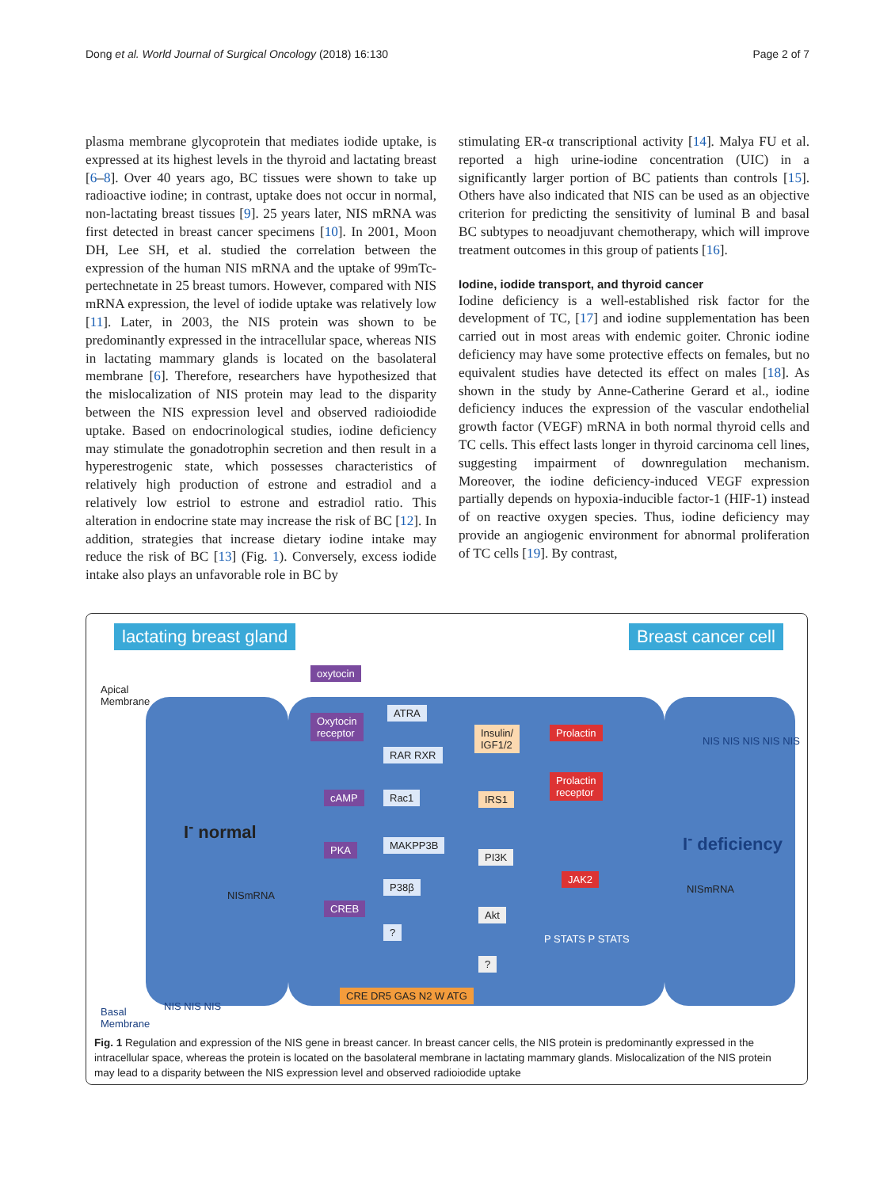Dong et al. World Journal of Surgical Oncology (2018) 16:130 Page 2 of 7
plasma membrane glycoprotein that mediates iodide uptake, is expressed at its highest levels in the thyroid and lactating breast [6–8]. Over 40 years ago, BC tissues were shown to take up radioactive iodine; in contrast, uptake does not occur in normal, non-lactating breast tissues [9]. 25 years later, NIS mRNA was first detected in breast cancer specimens [10]. In 2001, Moon DH, Lee SH, et al. studied the correlation between the expression of the human NIS mRNA and the uptake of 99mTc-pertechnetate in 25 breast tumors. However, compared with NIS mRNA expression, the level of iodide uptake was relatively low [11]. Later, in 2003, the NIS protein was shown to be predominantly expressed in the intracellular space, whereas NIS in lactating mammary glands is located on the basolateral membrane [6]. Therefore, researchers have hypothesized that the mislocalization of NIS protein may lead to the disparity between the NIS expression level and observed radioiodide uptake. Based on endocrinological studies, iodine deficiency may stimulate the gonadotrophin secretion and then result in a hyperestrogenic state, which possesses characteristics of relatively high production of estrone and estradiol and a relatively low estriol to estrone and estradiol ratio. This alteration in endocrine state may increase the risk of BC [12]. In addition, strategies that increase dietary iodine intake may reduce the risk of BC [13] (Fig. 1). Conversely, excess iodide intake also plays an unfavorable role in BC by
stimulating ER-α transcriptional activity [14]. Malya FU et al. reported a high urine-iodine concentration (UIC) in a significantly larger portion of BC patients than controls [15]. Others have also indicated that NIS can be used as an objective criterion for predicting the sensitivity of luminal B and basal BC subtypes to neoadjuvant chemotherapy, which will improve treatment outcomes in this group of patients [16].
Iodine, iodide transport, and thyroid cancer
Iodine deficiency is a well-established risk factor for the development of TC, [17] and iodine supplementation has been carried out in most areas with endemic goiter. Chronic iodine deficiency may have some protective effects on females, but no equivalent studies have detected its effect on males [18]. As shown in the study by Anne-Catherine Gerard et al., iodine deficiency induces the expression of the vascular endothelial growth factor (VEGF) mRNA in both normal thyroid cells and TC cells. This effect lasts longer in thyroid carcinoma cell lines, suggesting impairment of downregulation mechanism. Moreover, the iodine deficiency-induced VEGF expression partially depends on hypoxia-inducible factor-1 (HIF-1) instead of on reactive oxygen species. Thus, iodine deficiency may provide an angiogenic environment for abnormal proliferation of TC cells [19]. By contrast,
lactating breast gland Breast cancer cell
Apical
Membrane
oxytocin
Oxytocin
receptor
ATRA
RAR RXR
Insulin/
IGF1/2
Prolactin
Prolactin
receptor
cAMP Rac1 IRS1
I<sup>-</sup> normal
I<sup>-</sup> deficiency
PKA MAKPP3B
PI3K
JAK2
NISmRNA
NISmRNA
P38β
CREB
Akt
?
?
P STATS P STATS
CRE DR5 GAS N2 W ATG
NIS NIS NIS NIS NIS
NIS NIS NIS
Basal
Membrane
Fig. 1 Regulation and expression of the NIS gene in breast cancer. In breast cancer cells, the NIS protein is predominantly expressed in the intracellular space, whereas the protein is located on the basolateral membrane in lactating mammary glands. Mislocalization of the NIS protein may lead to a disparity between the NIS expression level and observed radioiodide uptake